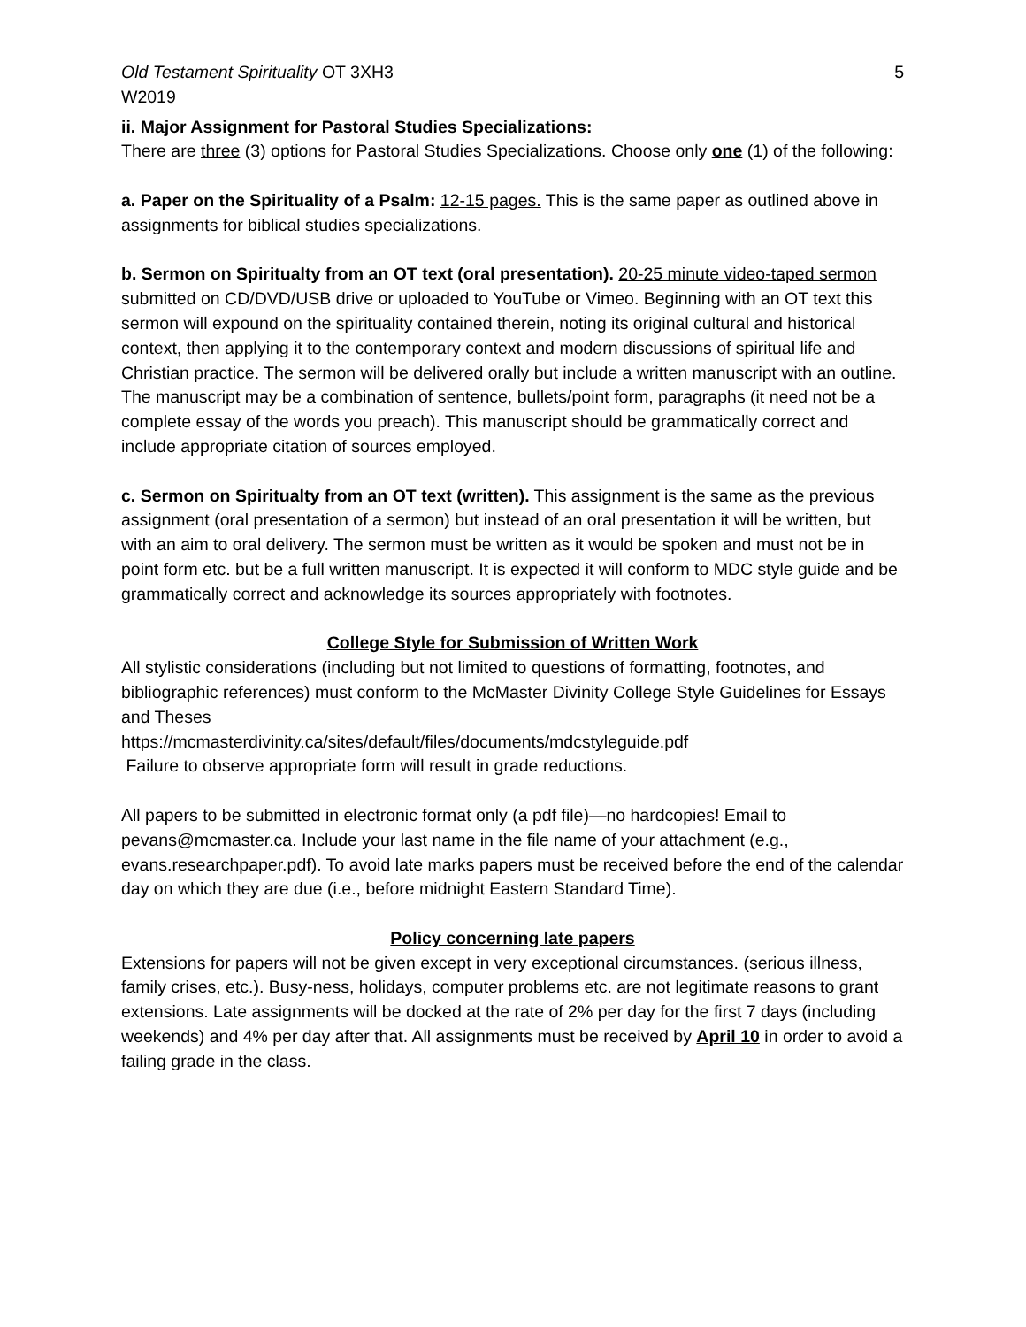Old Testament Spirituality OT 3XH3
W2019
5
ii. Major Assignment for Pastoral Studies Specializations:
There are three (3) options for Pastoral Studies Specializations. Choose only one (1) of the following:
a. Paper on the Spirituality of a Psalm: 12-15 pages. This is the same paper as outlined above in assignments for biblical studies specializations.
b. Sermon on Spiritualty from an OT text (oral presentation). 20-25 minute video-taped sermon submitted on CD/DVD/USB drive or uploaded to YouTube or Vimeo. Beginning with an OT text this sermon will expound on the spirituality contained therein, noting its original cultural and historical context, then applying it to the contemporary context and modern discussions of spiritual life and Christian practice. The sermon will be delivered orally but include a written manuscript with an outline. The manuscript may be a combination of sentence, bullets/point form, paragraphs (it need not be a complete essay of the words you preach). This manuscript should be grammatically correct and include appropriate citation of sources employed.
c. Sermon on Spiritualty from an OT text (written). This assignment is the same as the previous assignment (oral presentation of a sermon) but instead of an oral presentation it will be written, but with an aim to oral delivery. The sermon must be written as it would be spoken and must not be in point form etc. but be a full written manuscript. It is expected it will conform to MDC style guide and be grammatically correct and acknowledge its sources appropriately with footnotes.
College Style for Submission of Written Work
All stylistic considerations (including but not limited to questions of formatting, footnotes, and bibliographic references) must conform to the McMaster Divinity College Style Guidelines for Essays and Theses
https://mcmasterdivinity.ca/sites/default/files/documents/mdcstyleguide.pdf
Failure to observe appropriate form will result in grade reductions.
All papers to be submitted in electronic format only (a pdf file)—no hardcopies! Email to pevans@mcmaster.ca. Include your last name in the file name of your attachment (e.g., evans.researchpaper.pdf). To avoid late marks papers must be received before the end of the calendar day on which they are due (i.e., before midnight Eastern Standard Time).
Policy concerning late papers
Extensions for papers will not be given except in very exceptional circumstances. (serious illness, family crises, etc.). Busy-ness, holidays, computer problems etc. are not legitimate reasons to grant extensions. Late assignments will be docked at the rate of 2% per day for the first 7 days (including weekends) and 4% per day after that. All assignments must be received by April 10 in order to avoid a failing grade in the class.